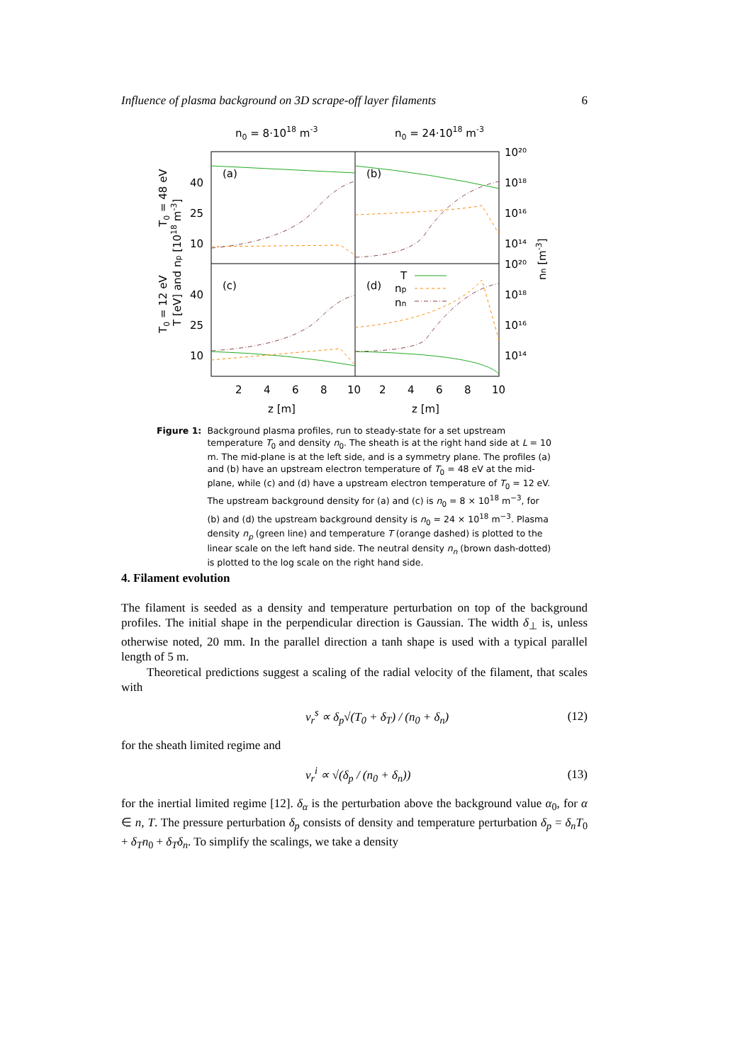Influence of plasma background on 3D scrape-off layer filaments 6
n0 = 8·1018 m-3
n0 = 24·1018 m-3
(a)
(b)
(c)
(d)
40
25
10
40
25
10
10²⁰
10¹⁸
10¹⁶
10¹⁴
10²⁰
10¹⁸
10¹⁶
10¹⁴
2
4
6
8
10
2
4
6
8
10
z [m]
z [m]
T
np
nn
T0 = 48 eV
T0 = 12 eV
T [eV] and np [1018 m-3]
nn [m-3]
Figure 1: Background plasma profiles, run to steady-state for a set upstream temperature T<sub>0</sub> and density n<sub>0</sub>. The sheath is at the right hand side at L = 10 m. The mid-plane is at the left side, and is a symmetry plane. The profiles (a) and (b) have an upstream electron temperature of T<sub>0</sub> = 48 eV at the mid-plane, while (c) and (d) have a upstream electron temperature of T<sub>0</sub> = 12 eV. The upstream background density for (a) and (c) is n<sub>0</sub> = 8 × 10<sup>18</sup> m<sup>−3</sup>, for (b) and (d) the upstream background density is n<sub>0</sub> = 24 × 10<sup>18</sup> m<sup>−3</sup>. Plasma density n<sub>p</sub> (green line) and temperature T (orange dashed) is plotted to the linear scale on the left hand side. The neutral density n<sub>n</sub> (brown dash-dotted) is plotted to the log scale on the right hand side.
4. Filament evolution
The filament is seeded as a density and temperature perturbation on top of the background profiles. The initial shape in the perpendicular direction is Gaussian. The width δ<sub>⊥</sub> is, unless otherwise noted, 20 mm. In the parallel direction a tanh shape is used with a typical parallel length of 5 m.
Theoretical predictions suggest a scaling of the radial velocity of the filament, that scales with
v<sub>r</sub><sup>s</sup> ∝ δ<sub>p</sub>√(T<sub>0</sub> + δ<sub>T</sub>) / (n<sub>0</sub> + δ<sub>n</sub>) (12)
for the sheath limited regime and
v<sub>r</sub><sup>i</sup> ∝ √(δ<sub>p</sub> / (n<sub>0</sub> + δ<sub>n</sub>)) (13)
for the inertial limited regime [12]. δ<sub>α</sub> is the perturbation above the background value α<sub>0</sub>, for α ∈ n, T. The pressure perturbation δ<sub>p</sub> consists of density and temperature perturbation δ<sub>p</sub> = δ<sub>n</sub>T<sub>0</sub> + δ<sub>T</sub>n<sub>0</sub> + δ<sub>T</sub>δ<sub>n</sub>. To simplify the scalings, we take a density